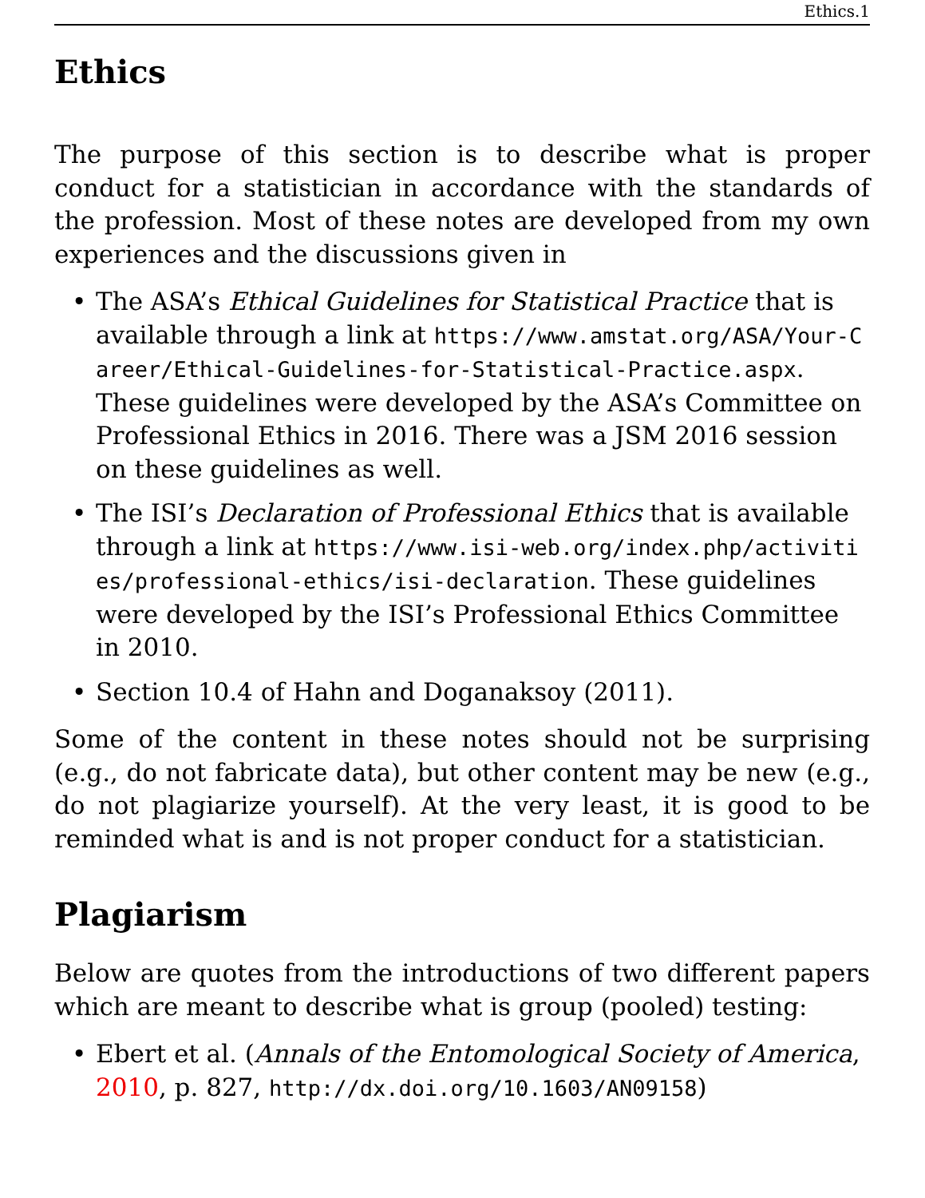Ethics.1
Ethics
The purpose of this section is to describe what is proper conduct for a statistician in accordance with the standards of the profession. Most of these notes are developed from my own experiences and the discussions given in
• The ASA’s Ethical Guidelines for Statistical Practice that is available through a link at https://www.amstat.org/ASA/Your-Career/Ethical-Guidelines-for-Statistical-Practice.aspx. These guidelines were developed by the ASA’s Committee on Professional Ethics in 2016. There was a JSM 2016 session on these guidelines as well.
• The ISI’s Declaration of Professional Ethics that is available through a link at https://www.isi-web.org/index.php/activities/professional-ethics/isi-declaration. These guidelines were developed by the ISI’s Professional Ethics Committee in 2010.
• Section 10.4 of Hahn and Doganaksoy (2011).
Some of the content in these notes should not be surprising (e.g., do not fabricate data), but other content may be new (e.g., do not plagiarize yourself). At the very least, it is good to be reminded what is and is not proper conduct for a statistician.
Plagiarism
Below are quotes from the introductions of two different papers which are meant to describe what is group (pooled) testing:
• Ebert et al. (Annals of the Entomological Society of America, 2010, p. 827, http://dx.doi.org/10.1603/AN09158)